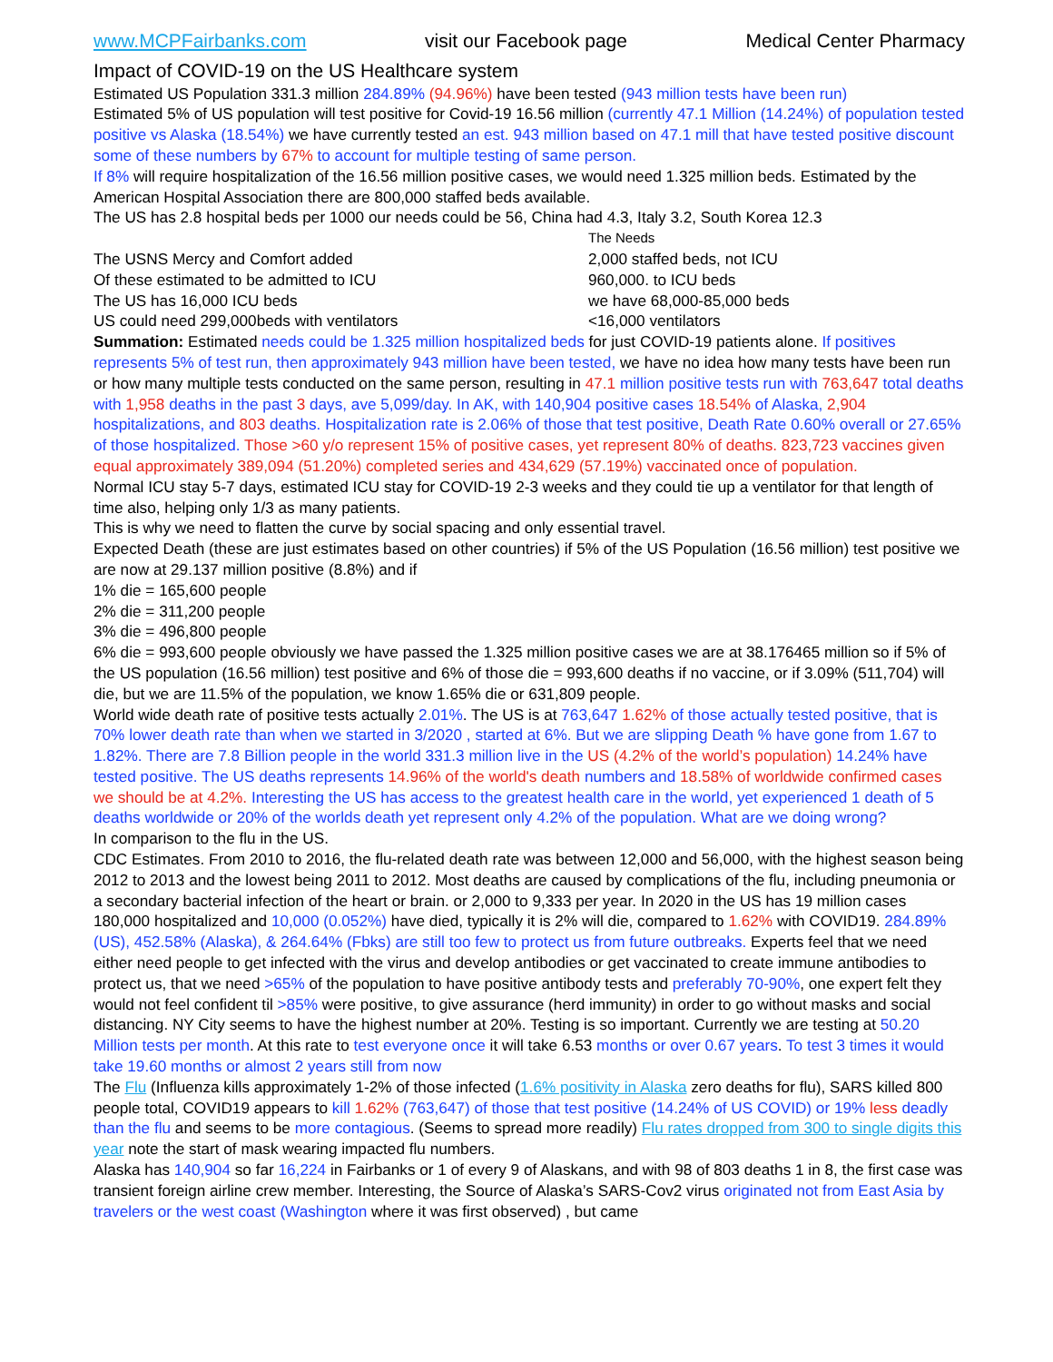www.MCPFairbanks.com visit our Facebook page Medical Center Pharmacy
Impact of COVID-19 on the US Healthcare system
Estimated US Population 331.3 million 284.89% (94.96%) have been tested (943 million tests have been run)
Estimated 5% of US population will test positive for Covid-19 16.56 million (currently 47.1 Million (14.24%) of population tested positive vs Alaska (18.54%) we have currently tested an est. 943 million based on 47.1 mill that have tested positive discount some of these numbers by 67% to account for multiple testing of same person.
If 8% will require hospitalization of the 16.56 million positive cases, we would need 1.325 million beds. Estimated by the American Hospital Association there are 800,000 staffed beds available.
The US has 2.8 hospital beds per 1000 our needs could be 56, China had 4.3, Italy 3.2, South Korea 12.3
The Needs
The USNS Mercy and Comfort added 2,000 staffed beds, not ICU
Of these estimated to be admitted to ICU 960,000. to ICU beds
The US has 16,000 ICU beds we have 68,000-85,000 beds
US could need 299,000beds with ventilators <16,000 ventilators
Summation: Estimated needs could be 1.325 million hospitalized beds for just COVID-19 patients alone. If positives represents 5% of test run, then approximately 943 million have been tested, we have no idea how many tests have been run or how many multiple tests conducted on the same person, resulting in 47.1 million positive tests run with 763,647 total deaths with 1,958 deaths in the past 3 days, ave 5,099/day. In AK, with 140,904 positive cases 18.54% of Alaska, 2,904 hospitalizations, and 803 deaths. Hospitalization rate is 2.06% of those that test positive, Death Rate 0.60% overall or 27.65% of those hospitalized. Those >60 y/o represent 15% of positive cases, yet represent 80% of deaths. 823,723 vaccines given equal approximately 389,094 (51.20%) completed series and 434,629 (57.19%) vaccinated once of population.
Normal ICU stay 5-7 days, estimated ICU stay for COVID-19 2-3 weeks and they could tie up a ventilator for that length of time also, helping only 1/3 as many patients.
This is why we need to flatten the curve by social spacing and only essential travel.
Expected Death (these are just estimates based on other countries) if 5% of the US Population (16.56 million) test positive we are now at 29.137 million positive (8.8%) and if
1% die = 165,600 people
2% die = 311,200 people
3% die = 496,800 people
6% die = 993,600 people obviously we have passed the 1.325 million positive cases we are at 38.176465 million so if 5% of the US population (16.56 million) test positive and 6% of those die = 993,600 deaths if no vaccine, or if 3.09% (511,704) will die, but we are 11.5% of the population, we know 1.65% die or 631,809 people.
World wide death rate of positive tests actually 2.01%. The US is at 763,647 1.62% of those actually tested positive, that is 70% lower death rate than when we started in 3/2020 , started at 6%. But we are slipping Death % have gone from 1.67 to 1.82%. There are 7.8 Billion people in the world 331.3 million live in the US (4.2% of the world’s population) 14.24% have tested positive. The US deaths represents 14.96% of the world's death numbers and 18.58% of worldwide confirmed cases we should be at 4.2%. Interesting the US has access to the greatest health care in the world, yet experienced 1 death of 5 deaths worldwide or 20% of the worlds death yet represent only 4.2% of the population. What are we doing wrong?
In comparison to the flu in the US.
CDC Estimates. From 2010 to 2016, the flu-related death rate was between 12,000 and 56,000, with the highest season being 2012 to 2013 and the lowest being 2011 to 2012. Most deaths are caused by complications of the flu, including pneumonia or a secondary bacterial infection of the heart or brain. or 2,000 to 9,333 per year. In 2020 in the US has 19 million cases 180,000 hospitalized and 10,000 (0.052%) have died, typically it is 2% will die, compared to 1.62% with COVID19. 284.89% (US), 452.58% (Alaska), & 264.64% (Fbks) are still too few to protect us from future outbreaks. Experts feel that we need either need people to get infected with the virus and develop antibodies or get vaccinated to create immune antibodies to protect us, that we need >65% of the population to have positive antibody tests and preferably 70-90%, one expert felt they would not feel confident til >85% were positive, to give assurance (herd immunity) in order to go without masks and social distancing. NY City seems to have the highest number at 20%. Testing is so important. Currently we are testing at 50.20 Million tests per month. At this rate to test everyone once it will take 6.53 months or over 0.67 years. To test 3 times it would take 19.60 months or almost 2 years still from now
The Flu (Influenza kills approximately 1-2% of those infected (1.6% positivity in Alaska zero deaths for flu), SARS killed 800 people total, COVID19 appears to kill 1.62% (763,647) of those that test positive (14.24% of US COVID) or 19% less deadly than the flu and seems to be more contagious. (Seems to spread more readily) Flu rates dropped from 300 to single digits this year note the start of mask wearing impacted flu numbers.
Alaska has 140,904 so far 16,224 in Fairbanks or 1 of every 9 of Alaskans, and with 98 of 803 deaths 1 in 8, the first case was transient foreign airline crew member. Interesting, the Source of Alaska’s SARS-Cov2 virus originated not from East Asia by travelers or the west coast (Washington where it was first observed) , but came